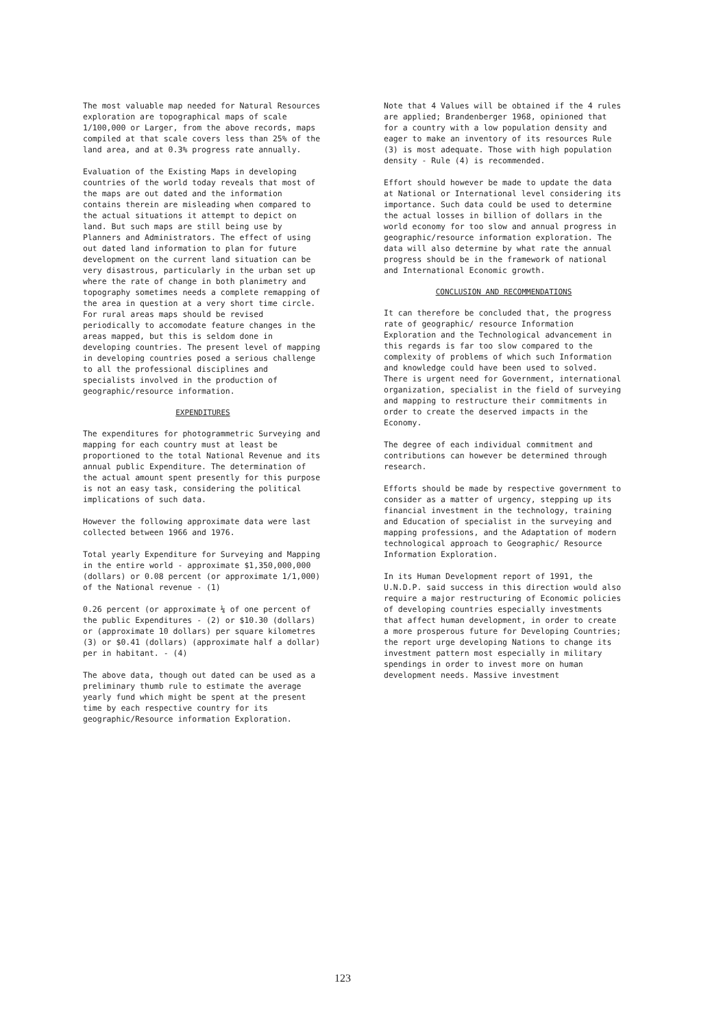The most valuable map needed for Natural Resources exploration are topographical maps of scale 1/100,000 or Larger, from the above records, maps compiled at that scale covers less than 25% of the land area, and at 0.3% progress rate annually.
Evaluation of the Existing Maps in developing countries of the world today reveals that most of the maps are out dated and the information contains therein are misleading when compared to the actual situations it attempt to depict on land. But such maps are still being use by Planners and Administrators. The effect of using out dated land information to plan for future development on the current land situation can be very disastrous, particularly in the urban set up where the rate of change in both planimetry and topography sometimes needs a complete remapping of the area in question at a very short time circle. For rural areas maps should be revised periodically to accomodate feature changes in the areas mapped, but this is seldom done in developing countries. The present level of mapping in developing countries posed a serious challenge to all the professional disciplines and specialists involved in the production of geographic/resource information.
EXPENDITURES
The expenditures for photogrammetric Surveying and mapping for each country must at least be proportioned to the total National Revenue and its annual public Expenditure. The determination of the actual amount spent presently for this purpose is not an easy task, considering the political implications of such data.
However the following approximate data were last collected between 1966 and 1976.
Total yearly Expenditure for Surveying and Mapping in the entire world - approximate $1,350,000,000 (dollars) or 0.08 percent (or approximate 1/1,000) of the National revenue - (1)
0.26 percent (or approximate ¼ of one percent of the public Expenditures - (2) or $10.30 (dollars) or (approximate 10 dollars) per square kilometres (3) or $0.41 (dollars) (approximate half a dollar) per in habitant. - (4)
The above data, though out dated can be used as a preliminary thumb rule to estimate the average yearly fund which might be spent at the present time by each respective country for its geographic/Resource information Exploration.
Note that 4 Values will be obtained if the 4 rules are applied; Brandenberger 1968, opinioned that for a country with a low population density and eager to make an inventory of its resources Rule (3) is most adequate. Those with high population density - Rule (4) is recommended.
Effort should however be made to update the data at National or International level considering its importance. Such data could be used to determine the actual losses in billion of dollars in the world economy for too slow and annual progress in geographic/resource information exploration. The data will also determine by what rate the annual progress should be in the framework of national and International Economic growth.
CONCLUSION AND RECOMMENDATIONS
It can therefore be concluded that, the progress rate of geographic/ resource Information Exploration and the Technological advancement in this regards is far too slow compared to the complexity of problems of which such Information and knowledge could have been used to solved. There is urgent need for Government, international organization, specialist in the field of surveying and mapping to restructure their commitments in order to create the deserved impacts in the Economy.
The degree of each individual commitment and contributions can however be determined through research.
Efforts should be made by respective government to consider as a matter of urgency, stepping up its financial investment in the technology, training and Education of specialist in the surveying and mapping professions, and the Adaptation of modern technological approach to Geographic/ Resource Information Exploration.
In its Human Development report of 1991, the U.N.D.P. said success in this direction would also require a major restructuring of Economic policies of developing countries especially investments that affect human development, in order to create a more prosperous future for Developing Countries; the report urge developing Nations to change its investment pattern most especially in military spendings in order to invest more on human development needs. Massive investment
123